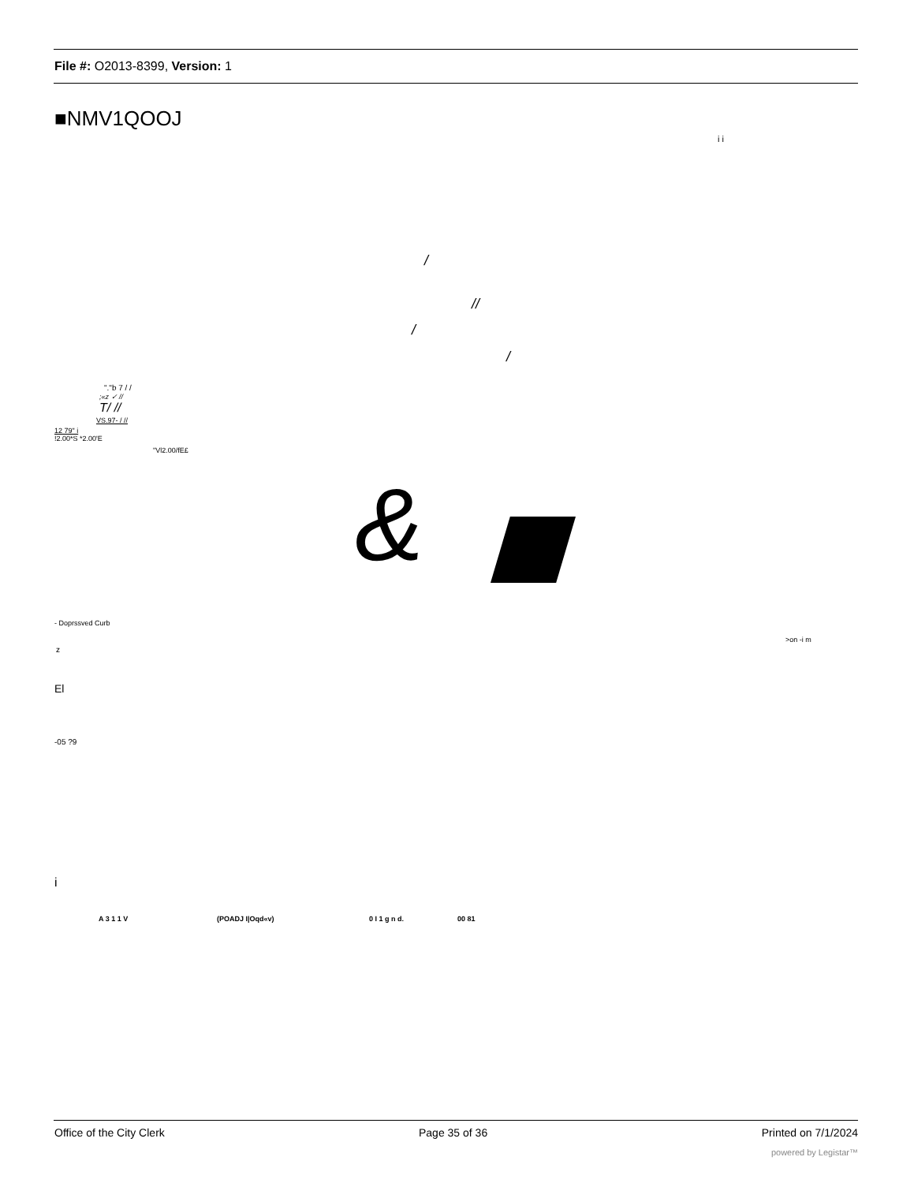File #: O2013-8399, Version: 1
■NMV1QOOJ
i i
/
//
/
/
"."b 7 / /
;«z ✓ //
T/ //
VS.97- / //
12 79" i
!2.00*S *2.00'E
"Vl2.00/fE£
&
- Doprssved Curb
>on -i m
z
El
-05 ?9
i
A 3 1 1 V (POADJ I|Oqd«v) 0 I 1 g n d. 00 81
Office of the City Clerk Page 35 of 36 Printed on 7/1/2024
powered by Legistar™